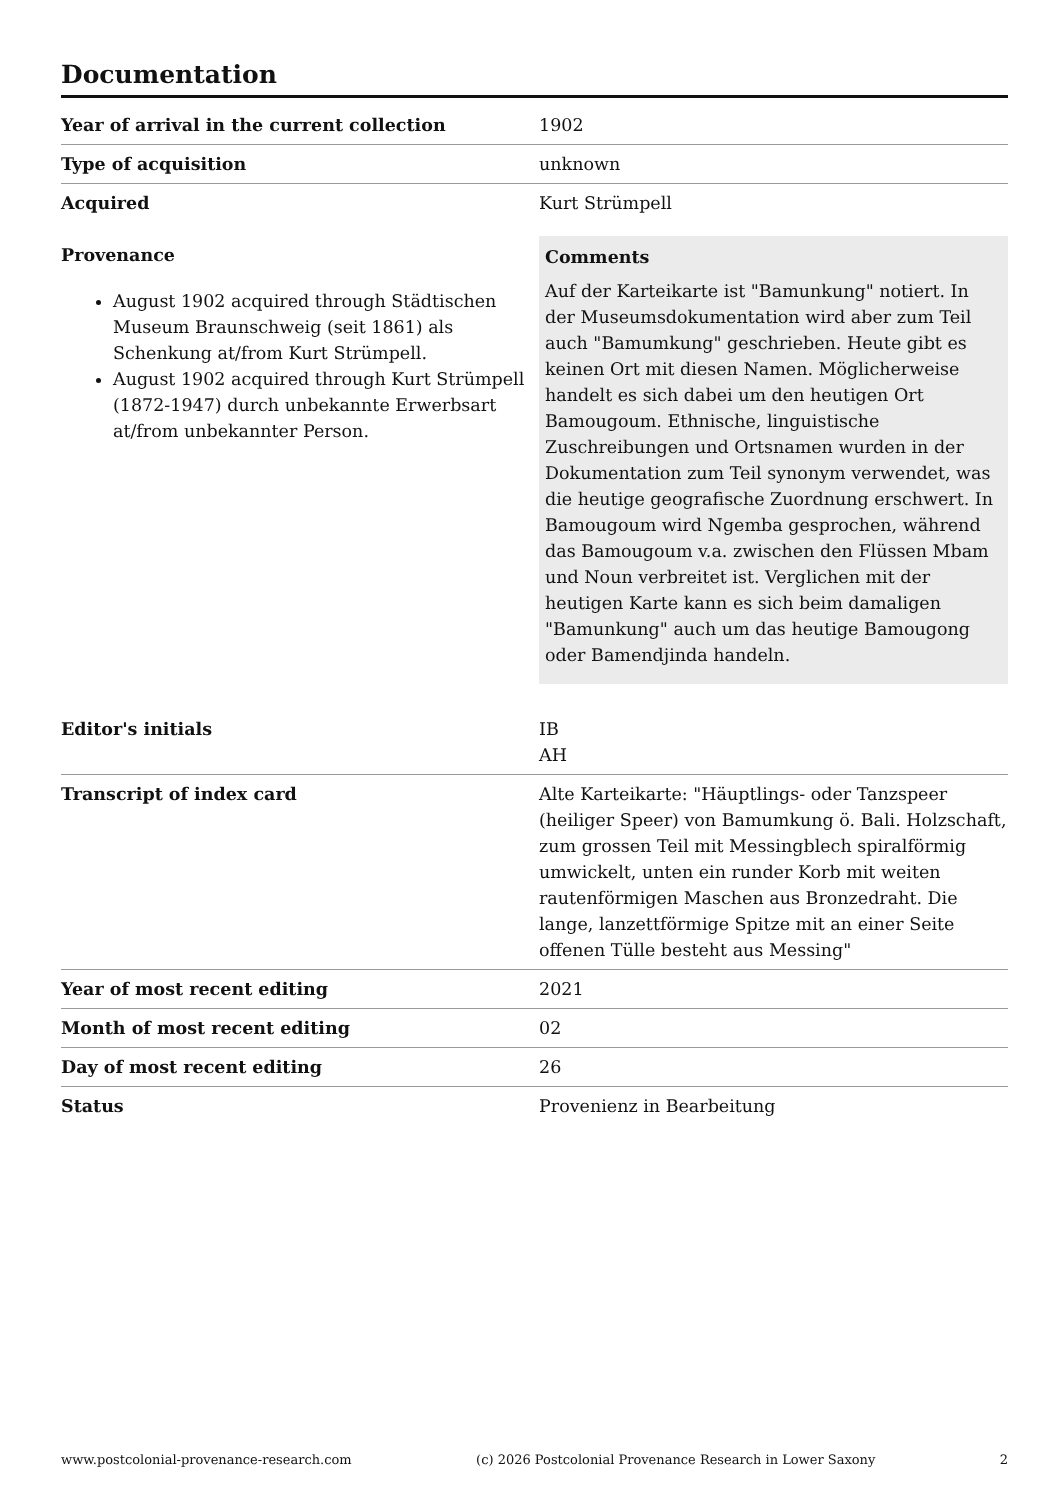Documentation
| Year of arrival in the current collection | 1902 |
| Type of acquisition | unknown |
| Acquired | Kurt Strümpell |
| Provenance August 1902 acquired through Städtischen Museum Braunschweig (seit 1861) als Schenkung at/from Kurt Strümpell. August 1902 acquired through Kurt Strümpell (1872-1947) durch unbekannte Erwerbsart at/from unbekannter Person. | Comments Auf der Karteikarte ist "Bamunkung" notiert. In der Museumsdokumentation wird aber zum Teil auch "Bamumkung" geschrieben. Heute gibt es keinen Ort mit diesen Namen. Möglicherweise handelt es sich dabei um den heutigen Ort Bamougoum. Ethnische, linguistische Zuschreibungen und Ortsnamen wurden in der Dokumentation zum Teil synonym verwendet, was die heutige geografische Zuordnung erschwert. In Bamougoum wird Ngemba gesprochen, während das Bamougoum v.a. zwischen den Flüssen Mbam und Noun verbreitet ist. Verglichen mit der heutigen Karte kann es sich beim damaligen "Bamunkung" auch um das heutige Bamougong oder Bamendjinda handeln. |
| Editor's initials | IB AH |
| Transcript of index card | Alte Karteikarte: "Häuptlings- oder Tanzspeer (heiliger Speer) von Bamumkung ö. Bali. Holzschaft, zum grossen Teil mit Messingblech spiralförmig umwickelt, unten ein runder Korb mit weiten rautenförmigen Maschen aus Bronzedraht. Die lange, lanzettförmige Spitze mit an einer Seite offenen Tülle besteht aus Messing" |
| Year of most recent editing | 2021 |
| Month of most recent editing | 02 |
| Day of most recent editing | 26 |
| Status | Provenienz in Bearbeitung |
www.postcolonial-provenance-research.com (c) 2026 Postcolonial Provenance Research in Lower Saxony 2